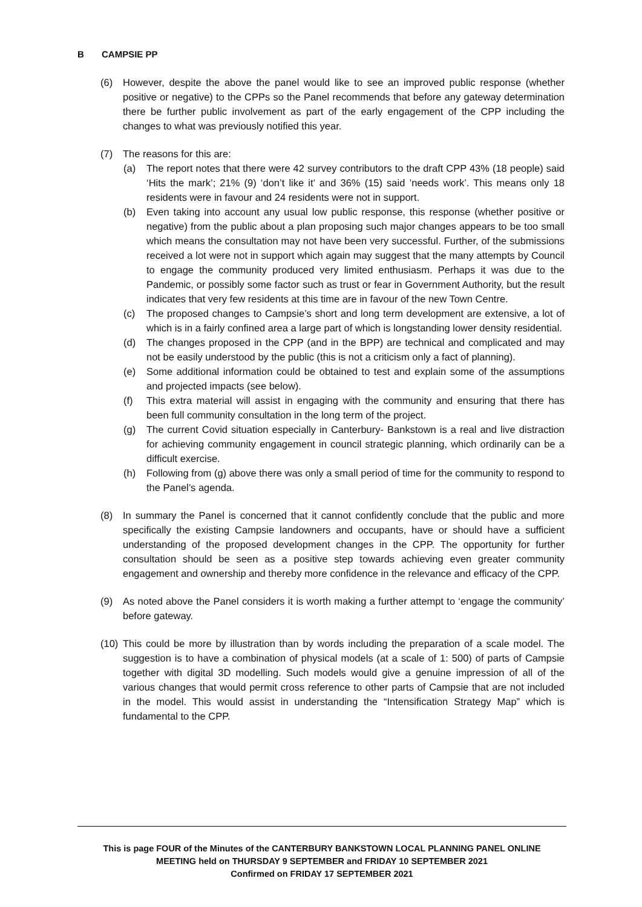B CAMPSIE PP
(6) However, despite the above the panel would like to see an improved public response (whether positive or negative) to the CPPs so the Panel recommends that before any gateway determination there be further public involvement as part of the early engagement of the CPP including the changes to what was previously notified this year.
(7) The reasons for this are:
(a) The report notes that there were 42 survey contributors to the draft CPP 43% (18 people) said ‘Hits the mark’; 21% (9) ‘don’t like it’ and 36% (15) said ’needs work’. This means only 18 residents were in favour and 24 residents were not in support.
(b) Even taking into account any usual low public response, this response (whether positive or negative) from the public about a plan proposing such major changes appears to be too small which means the consultation may not have been very successful. Further, of the submissions received a lot were not in support which again may suggest that the many attempts by Council to engage the community produced very limited enthusiasm. Perhaps it was due to the Pandemic, or possibly some factor such as trust or fear in Government Authority, but the result indicates that very few residents at this time are in favour of the new Town Centre.
(c) The proposed changes to Campsie’s short and long term development are extensive, a lot of which is in a fairly confined area a large part of which is longstanding lower density residential.
(d) The changes proposed in the CPP (and in the BPP) are technical and complicated and may not be easily understood by the public (this is not a criticism only a fact of planning).
(e) Some additional information could be obtained to test and explain some of the assumptions and projected impacts (see below).
(f) This extra material will assist in engaging with the community and ensuring that there has been full community consultation in the long term of the project.
(g) The current Covid situation especially in Canterbury- Bankstown is a real and live distraction for achieving community engagement in council strategic planning, which ordinarily can be a difficult exercise.
(h) Following from (g) above there was only a small period of time for the community to respond to the Panel’s agenda.
(8) In summary the Panel is concerned that it cannot confidently conclude that the public and more specifically the existing Campsie landowners and occupants, have or should have a sufficient understanding of the proposed development changes in the CPP. The opportunity for further consultation should be seen as a positive step towards achieving even greater community engagement and ownership and thereby more confidence in the relevance and efficacy of the CPP.
(9) As noted above the Panel considers it is worth making a further attempt to ‘engage the community’ before gateway.
(10)
This could be more by illustration than by words including the preparation of a scale model. The suggestion is to have a combination of physical models (at a scale of 1: 500) of parts of Campsie together with digital 3D modelling. Such models would give a genuine impression of all of the various changes that would permit cross reference to other parts of Campsie that are not included in the model. This would assist in understanding the “Intensification Strategy Map” which is fundamental to the CPP.
This is page FOUR of the Minutes of the CANTERBURY BANKSTOWN LOCAL PLANNING PANEL ONLINE
MEETING held on THURSDAY 9 SEPTEMBER and FRIDAY 10 SEPTEMBER 2021
Confirmed on FRIDAY 17 SEPTEMBER 2021